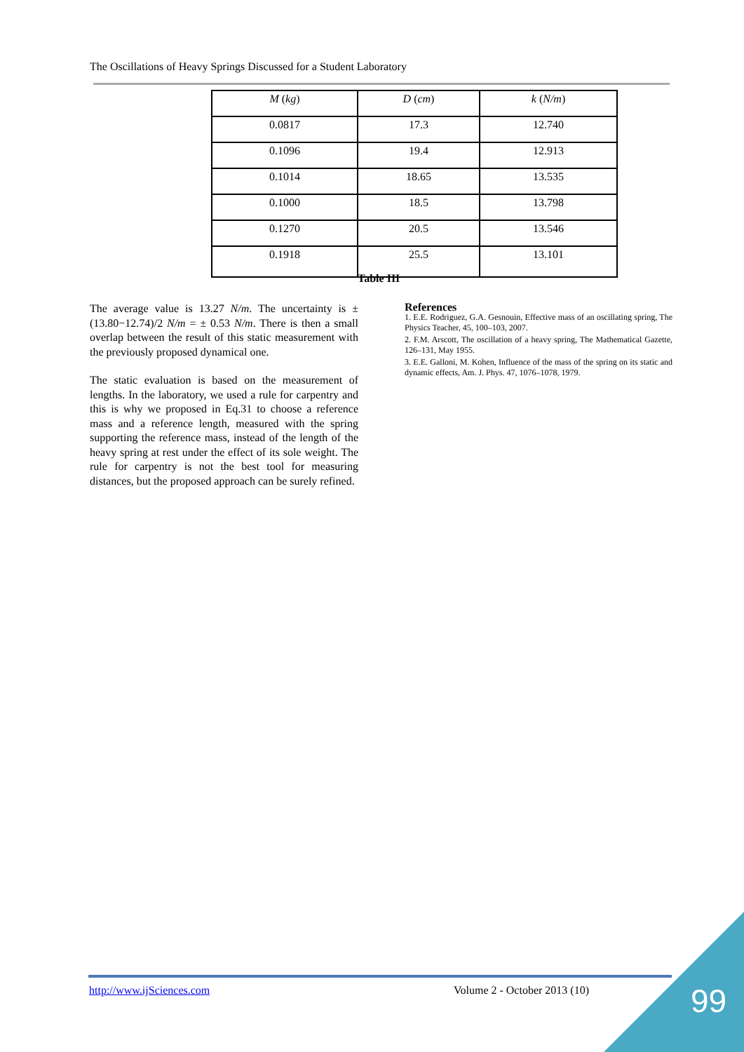The Oscillations of Heavy Springs Discussed for a Student Laboratory
| M ( kg ) | D ( cm ) | k ( N/m ) |
| --- | --- | --- |
| 0.0817 | 17.3 | 12.740 |
| 0.1096 | 19.4 | 12.913 |
| 0.1014 | 18.65 | 13.535 |
| 0.1000 | 18.5 | 13.798 |
| 0.1270 | 20.5 | 13.546 |
| 0.1918 | 25.5 | 13.101 |
Table III
The average value is 13.27 N/m. The uncertainty is ± (13.80−12.74)/2 N/m = ± 0.53 N/m. There is then a small overlap between the result of this static measurement with the previously proposed dynamical one.
The static evaluation is based on the measurement of lengths. In the laboratory, we used a rule for carpentry and this is why we proposed in Eq.31 to choose a reference mass and a reference length, measured with the spring supporting the reference mass, instead of the length of the heavy spring at rest under the effect of its sole weight. The rule for carpentry is not the best tool for measuring distances, but the proposed approach can be surely refined.
References
1. E.E. Rodriguez, G.A. Gesnouin, Effective mass of an oscillating spring, The Physics Teacher, 45, 100–103, 2007.
2. F.M. Arscott, The oscillation of a heavy spring, The Mathematical Gazette, 126–131, May 1955.
3. E.E. Galloni, M. Kohen, Influence of the mass of the spring on its static and dynamic effects, Am. J. Phys. 47, 1076–1078, 1979.
http://www.ijSciences.com Volume 2 - October 2013 (10) 99